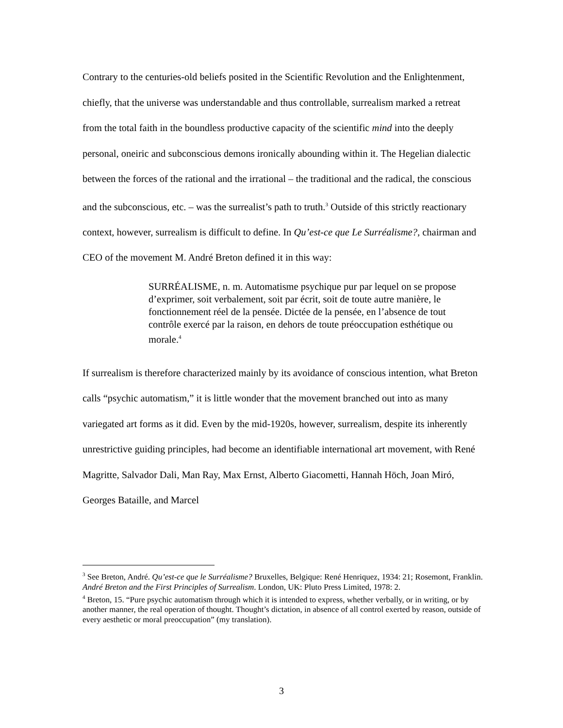Contrary to the centuries-old beliefs posited in the Scientific Revolution and the Enlightenment, chiefly, that the universe was understandable and thus controllable, surrealism marked a retreat from the total faith in the boundless productive capacity of the scientific mind into the deeply personal, oneiric and subconscious demons ironically abounding within it. The Hegelian dialectic between the forces of the rational and the irrational – the traditional and the radical, the conscious and the subconscious, etc. – was the surrealist’s path to truth.<sup>3</sup> Outside of this strictly reactionary context, however, surrealism is difficult to define. In Qu’est-ce que Le Surréalisme?, chairman and CEO of the movement M. André Breton defined it in this way:
SURRÉALISME, n. m. Automatisme psychique pur par lequel on se propose d’exprimer, soit verbalement, soit par écrit, soit de toute autre manière, le fonctionnement réel de la pensée. Dictée de la pensée, en l’absence de tout contrôle exercé par la raison, en dehors de toute préoccupation esthétique ou morale.<sup>4</sup>
If surrealism is therefore characterized mainly by its avoidance of conscious intention, what Breton calls “psychic automatism,” it is little wonder that the movement branched out into as many variegated art forms as it did. Even by the mid-1920s, however, surrealism, despite its inherently unrestrictive guiding principles, had become an identifiable international art movement, with René Magritte, Salvador Dali, Man Ray, Max Ernst, Alberto Giacometti, Hannah Höch, Joan Miró, Georges Bataille, and Marcel
<sup>3</sup> See Breton, André. Qu’est-ce que le Surréalisme? Bruxelles, Belgique: René Henriquez, 1934: 21; Rosemont, Franklin. André Breton and the First Principles of Surrealism. London, UK: Pluto Press Limited, 1978: 2.
<sup>4</sup> Breton, 15. “Pure psychic automatism through which it is intended to express, whether verbally, or in writing, or by another manner, the real operation of thought. Thought’s dictation, in absence of all control exerted by reason, outside of every aesthetic or moral preoccupation” (my translation).
3